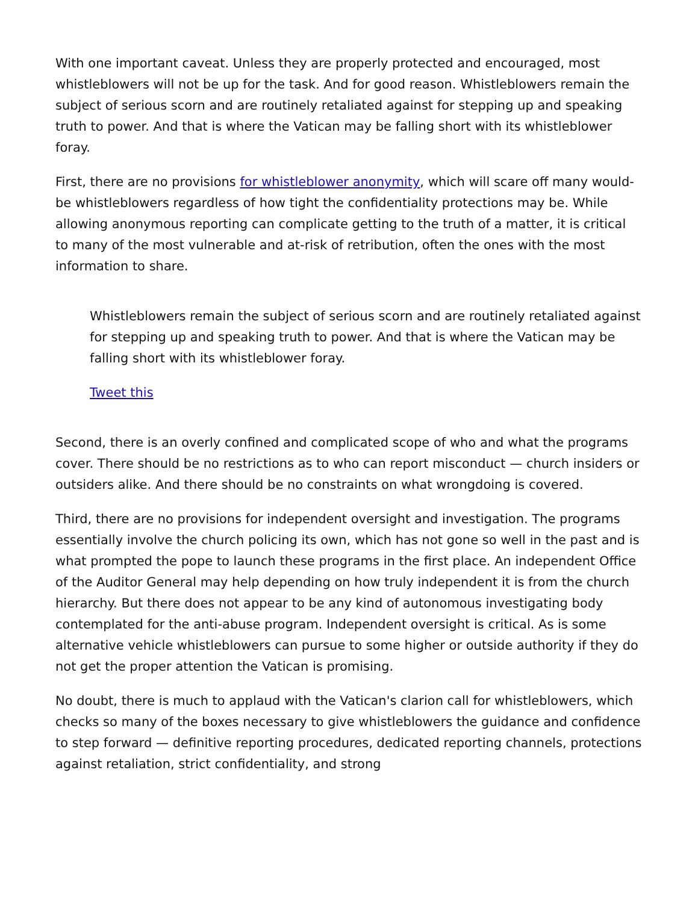With one important caveat. Unless they are properly protected and encouraged, most whistleblowers will not be up for the task. And for good reason. Whistleblowers remain the subject of serious scorn and are routinely retaliated against for stepping up and speaking truth to power. And that is where the Vatican may be falling short with its whistleblower foray.
First, there are no provisions for whistleblower anonymity, which will scare off many would-be whistleblowers regardless of how tight the confidentiality protections may be. While allowing anonymous reporting can complicate getting to the truth of a matter, it is critical to many of the most vulnerable and at-risk of retribution, often the ones with the most information to share.
Whistleblowers remain the subject of serious scorn and are routinely retaliated against for stepping up and speaking truth to power. And that is where the Vatican may be falling short with its whistleblower foray.
Tweet this
Second, there is an overly confined and complicated scope of who and what the programs cover. There should be no restrictions as to who can report misconduct — church insiders or outsiders alike. And there should be no constraints on what wrongdoing is covered.
Third, there are no provisions for independent oversight and investigation. The programs essentially involve the church policing its own, which has not gone so well in the past and is what prompted the pope to launch these programs in the first place. An independent Office of the Auditor General may help depending on how truly independent it is from the church hierarchy. But there does not appear to be any kind of autonomous investigating body contemplated for the anti-abuse program. Independent oversight is critical. As is some alternative vehicle whistleblowers can pursue to some higher or outside authority if they do not get the proper attention the Vatican is promising.
No doubt, there is much to applaud with the Vatican's clarion call for whistleblowers, which checks so many of the boxes necessary to give whistleblowers the guidance and confidence to step forward — definitive reporting procedures, dedicated reporting channels, protections against retaliation, strict confidentiality, and strong